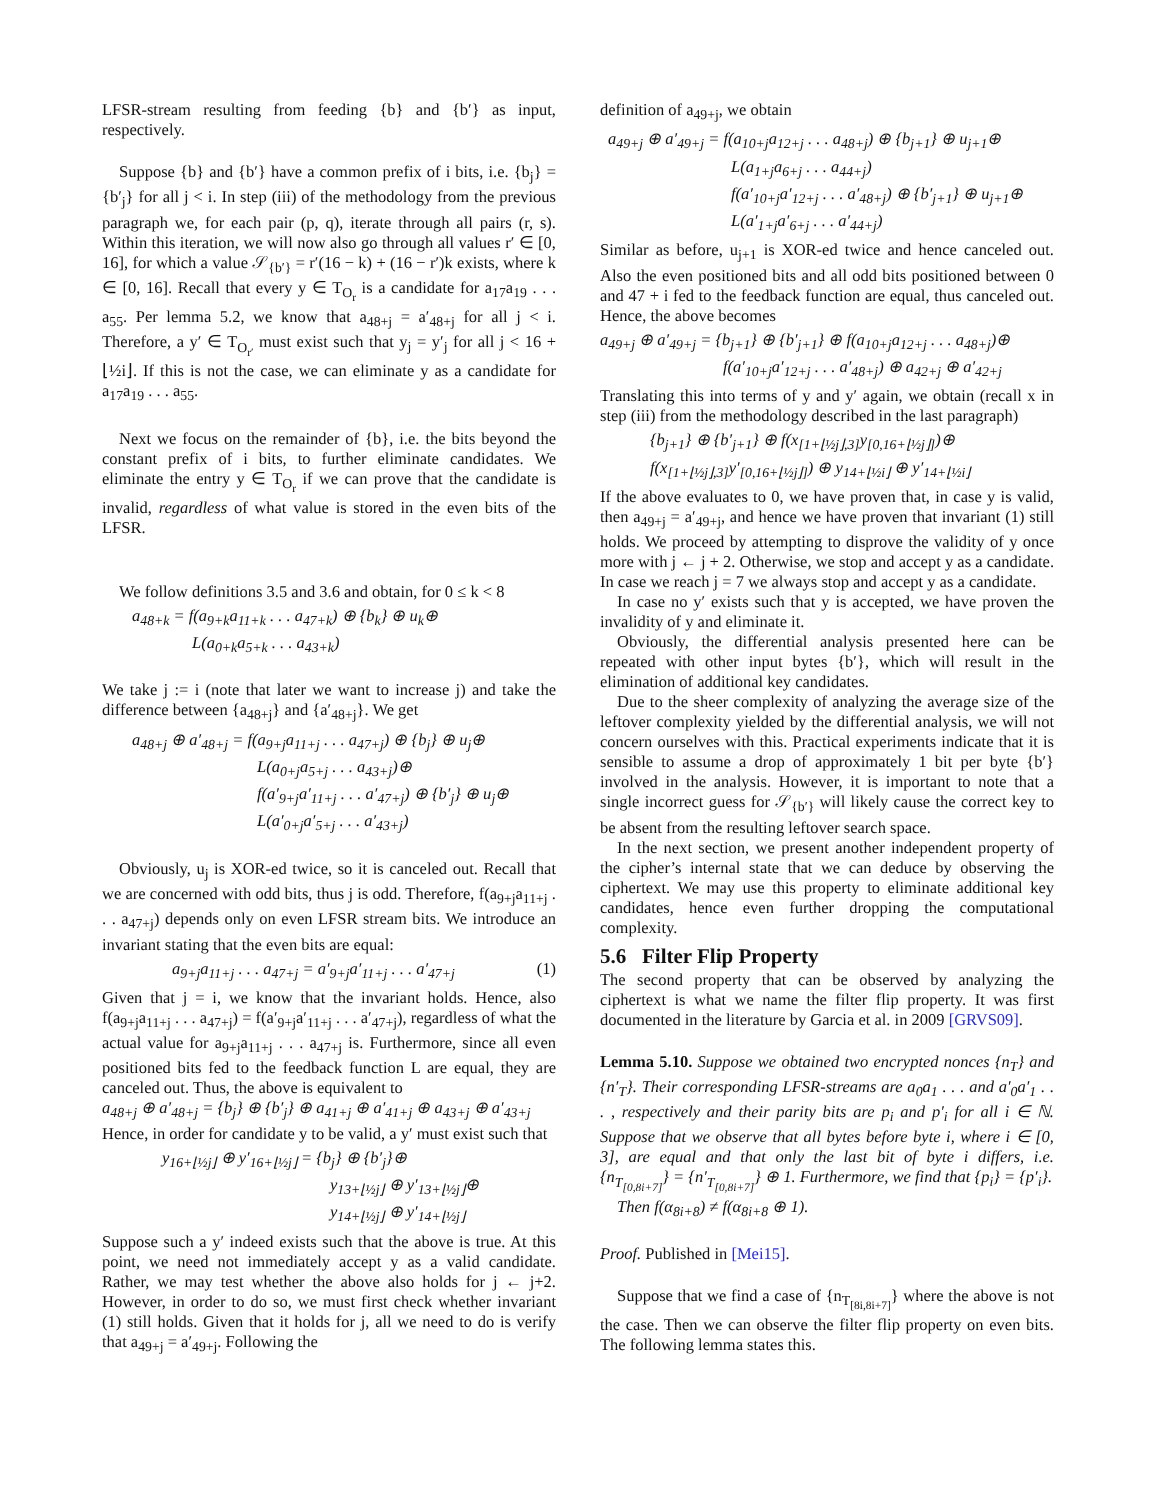LFSR-stream resulting from feeding {b} and {b′} as input, respectively.
Suppose {b} and {b′} have a common prefix of i bits, i.e. {b<sub>j</sub>} = {b′<sub>j</sub>} for all j < i. In step (iii) of the methodology from the previous paragraph we, for each pair (p, q), iterate through all pairs (r, s). Within this iteration, we will now also go through all values r′ ∈ [0, 16], for which a value 𝒮<sub>{b′}</sub> = r′(16 − k) + (16 − r′)k exists, where k ∈ [0, 16]. Recall that every y ∈ T<sub>O<sub>r</sub></sub> is a candidate for a<sub>17</sub>a<sub>19</sub> . . . a<sub>55</sub>. Per lemma 5.2, we know that a<sub>48+j</sub> = a′<sub>48+j</sub> for all j < i. Therefore, a y′ ∈ T<sub>O<sub>r′</sub></sub> must exist such that y<sub>j</sub> = y′<sub>j</sub> for all j < 16 + ⌊½i⌋. If this is not the case, we can eliminate y as a candidate for a<sub>17</sub>a<sub>19</sub> . . . a<sub>55</sub>.
Next we focus on the remainder of {b}, i.e. the bits beyond the constant prefix of i bits, to further eliminate candidates. We eliminate the entry y ∈ T<sub>O<sub>r</sub></sub> if we can prove that the candidate is invalid, regardless of what value is stored in the even bits of the LFSR.
We follow definitions 3.5 and 3.6 and obtain, for 0 ≤ k < 8
a<sub>48+k</sub> = f(a<sub>9+k</sub>a<sub>11+k</sub> . . . a<sub>47+k</sub>) ⊕ {b<sub>k</sub>} ⊕ u<sub>k</sub>⊕
L(a<sub>0+k</sub>a<sub>5+k</sub> . . . a<sub>43+k</sub>)
We take j := i (note that later we want to increase j) and take the difference between {a<sub>48+j</sub>} and {a′<sub>48+j</sub>}. We get
a<sub>48+j</sub> ⊕ a′<sub>48+j</sub> = f(a<sub>9+j</sub>a<sub>11+j</sub> . . . a<sub>47+j</sub>) ⊕ {b<sub>j</sub>} ⊕ u<sub>j</sub>⊕
L(a<sub>0+j</sub>a<sub>5+j</sub> . . . a<sub>43+j</sub>)⊕
f(a′<sub>9+j</sub>a′<sub>11+j</sub> . . . a′<sub>47+j</sub>) ⊕ {b′<sub>j</sub>} ⊕ u<sub>j</sub>⊕
L(a′<sub>0+j</sub>a′<sub>5+j</sub> . . . a′<sub>43+j</sub>)
Obviously, u<sub>j</sub> is XOR-ed twice, so it is canceled out. Recall that we are concerned with odd bits, thus j is odd. Therefore, f(a<sub>9+j</sub>a<sub>11+j</sub> . . . a<sub>47+j</sub>) depends only on even LFSR stream bits. We introduce an invariant stating that the even bits are equal:
a<sub>9+j</sub>a<sub>11+j</sub> . . . a<sub>47+j</sub> = a′<sub>9+j</sub>a′<sub>11+j</sub> . . . a′<sub>47+j</sub> (1)
Given that j = i, we know that the invariant holds. Hence, also f(a<sub>9+j</sub>a<sub>11+j</sub> . . . a<sub>47+j</sub>) = f(a′<sub>9+j</sub>a′<sub>11+j</sub> . . . a′<sub>47+j</sub>), regardless of what the actual value for a<sub>9+j</sub>a<sub>11+j</sub> . . . a<sub>47+j</sub> is. Furthermore, since all even positioned bits fed to the feedback function L are equal, they are canceled out. Thus, the above is equivalent to
a<sub>48+j</sub> ⊕ a′<sub>48+j</sub> = {b<sub>j</sub>} ⊕ {b′<sub>j</sub>} ⊕ a<sub>41+j</sub> ⊕ a′<sub>41+j</sub> ⊕ a<sub>43+j</sub> ⊕ a′<sub>43+j</sub>
Hence, in order for candidate y to be valid, a y′ must exist such that
y<sub>16+⌊½j⌋</sub> ⊕ y′<sub>16+⌊½j⌋</sub> = {b<sub>j</sub>} ⊕ {b′<sub>j</sub>}⊕
y<sub>13+⌊½j⌋</sub> ⊕ y′<sub>13+⌊½j⌋</sub>⊕
y<sub>14+⌊½j⌋</sub> ⊕ y′<sub>14+⌊½j⌋</sub>
Suppose such a y′ indeed exists such that the above is true. At this point, we need not immediately accept y as a valid candidate. Rather, we may test whether the above also holds for j ← j+2. However, in order to do so, we must first check whether invariant (1) still holds. Given that it holds for j, all we need to do is verify that a<sub>49+j</sub> = a′<sub>49+j</sub>. Following the
definition of a<sub>49+j</sub>, we obtain
a<sub>49+j</sub> ⊕ a′<sub>49+j</sub> = f(a<sub>10+j</sub>a<sub>12+j</sub> . . . a<sub>48+j</sub>) ⊕ {b<sub>j+1</sub>} ⊕ u<sub>j+1</sub>⊕
L(a<sub>1+j</sub>a<sub>6+j</sub> . . . a<sub>44+j</sub>)
f(a′<sub>10+j</sub>a′<sub>12+j</sub> . . . a′<sub>48+j</sub>) ⊕ {b′<sub>j+1</sub>} ⊕ u<sub>j+1</sub>⊕
L(a′<sub>1+j</sub>a′<sub>6+j</sub> . . . a′<sub>44+j</sub>)
Similar as before, u<sub>j+1</sub> is XOR-ed twice and hence canceled out. Also the even positioned bits and all odd bits positioned between 0 and 47 + i fed to the feedback function are equal, thus canceled out. Hence, the above becomes
a<sub>49+j</sub> ⊕ a′<sub>49+j</sub> = {b<sub>j+1</sub>} ⊕ {b′<sub>j+1</sub>} ⊕ f(a<sub>10+j</sub>a<sub>12+j</sub> . . . a<sub>48+j</sub>)⊕
f(a′<sub>10+j</sub>a′<sub>12+j</sub> . . . a′<sub>48+j</sub>) ⊕ a<sub>42+j</sub> ⊕ a′<sub>42+j</sub>
Translating this into terms of y and y′ again, we obtain (recall x in step (iii) from the methodology described in the last paragraph)
{b<sub>j+1</sub>} ⊕ {b′<sub>j+1</sub>} ⊕ f(x<sub>[1+⌊½j⌋,3]</sub>y<sub>[0,16+⌊½j⌋]</sub>)⊕
f(x<sub>[1+⌊½j⌋,3]</sub>y′<sub>[0,16+⌊½j⌋]</sub>) ⊕ y<sub>14+⌊½i⌋</sub> ⊕ y′<sub>14+⌊½i⌋</sub>
If the above evaluates to 0, we have proven that, in case y is valid, then a<sub>49+j</sub> = a′<sub>49+j</sub>, and hence we have proven that invariant (1) still holds. We proceed by attempting to disprove the validity of y once more with j ← j + 2. Otherwise, we stop and accept y as a candidate. In case we reach j = 7 we always stop and accept y as a candidate.
In case no y′ exists such that y is accepted, we have proven the invalidity of y and eliminate it.
Obviously, the differential analysis presented here can be repeated with other input bytes {b′}, which will result in the elimination of additional key candidates.
Due to the sheer complexity of analyzing the average size of the leftover complexity yielded by the differential analysis, we will not concern ourselves with this. Practical experiments indicate that it is sensible to assume a drop of approximately 1 bit per byte {b′} involved in the analysis. However, it is important to note that a single incorrect guess for 𝒮<sub>{b′}</sub> will likely cause the correct key to be absent from the resulting leftover search space.
In the next section, we present another independent property of the cipher’s internal state that we can deduce by observing the ciphertext. We may use this property to eliminate additional key candidates, hence even further dropping the computational complexity.
5.6 Filter Flip Property
The second property that can be observed by analyzing the ciphertext is what we name the filter flip property. It was first documented in the literature by Garcia et al. in 2009 [GRVS09].
Lemma 5.10. Suppose we obtained two encrypted nonces {n<sub>T</sub>} and {n′<sub>T</sub>}. Their corresponding LFSR-streams are a<sub>0</sub>a<sub>1</sub> . . . and a′<sub>0</sub>a′<sub>1</sub> . . . , respectively and their parity bits are p<sub>i</sub> and p′<sub>i</sub> for all i ∈ ℕ. Suppose that we observe that all bytes before byte i, where i ∈ [0, 3], are equal and that only the last bit of byte i differs, i.e. {n<sub>T<sub>[0,8i+7]</sub></sub>} = {n′<sub>T<sub>[0,8i+7]</sub></sub>} ⊕ 1. Furthermore, we find that {p<sub>i</sub>} = {p′<sub>i</sub>}.
Then f(α<sub>8i+8</sub>) ≠ f(α<sub>8i+8</sub> ⊕ 1).
Proof. Published in [Mei15].
Suppose that we find a case of {n<sub>T<sub>[8i,8i+7]</sub></sub>} where the above is not the case. Then we can observe the filter flip property on even bits. The following lemma states this.